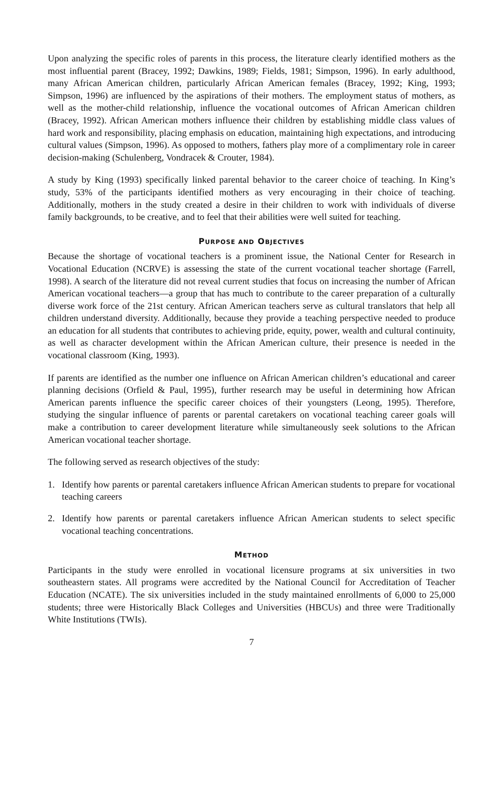Upon analyzing the specific roles of parents in this process, the literature clearly identified mothers as the most influential parent (Bracey, 1992; Dawkins, 1989; Fields, 1981; Simpson, 1996). In early adulthood, many African American children, particularly African American females (Bracey, 1992; King, 1993; Simpson, 1996) are influenced by the aspirations of their mothers. The employment status of mothers, as well as the mother-child relationship, influence the vocational outcomes of African American children (Bracey, 1992). African American mothers influence their children by establishing middle class values of hard work and responsibility, placing emphasis on education, maintaining high expectations, and introducing cultural values (Simpson, 1996). As opposed to mothers, fathers play more of a complimentary role in career decision-making (Schulenberg, Vondracek & Crouter, 1984).
A study by King (1993) specifically linked parental behavior to the career choice of teaching. In King’s study, 53% of the participants identified mothers as very encouraging in their choice of teaching. Additionally, mothers in the study created a desire in their children to work with individuals of diverse family backgrounds, to be creative, and to feel that their abilities were well suited for teaching.
PURPOSE AND OBJECTIVES
Because the shortage of vocational teachers is a prominent issue, the National Center for Research in Vocational Education (NCRVE) is assessing the state of the current vocational teacher shortage (Farrell, 1998). A search of the literature did not reveal current studies that focus on increasing the number of African American vocational teachers—a group that has much to contribute to the career preparation of a culturally diverse work force of the 21st century. African American teachers serve as cultural translators that help all children understand diversity. Additionally, because they provide a teaching perspective needed to produce an education for all students that contributes to achieving pride, equity, power, wealth and cultural continuity, as well as character development within the African American culture, their presence is needed in the vocational classroom (King, 1993).
If parents are identified as the number one influence on African American children’s educational and career planning decisions (Orfield & Paul, 1995), further research may be useful in determining how African American parents influence the specific career choices of their youngsters (Leong, 1995). Therefore, studying the singular influence of parents or parental caretakers on vocational teaching career goals will make a contribution to career development literature while simultaneously seek solutions to the African American vocational teacher shortage.
The following served as research objectives of the study:
1. Identify how parents or parental caretakers influence African American students to prepare for vocational teaching careers
2. Identify how parents or parental caretakers influence African American students to select specific vocational teaching concentrations.
METHOD
Participants in the study were enrolled in vocational licensure programs at six universities in two southeastern states. All programs were accredited by the National Council for Accreditation of Teacher Education (NCATE). The six universities included in the study maintained enrollments of 6,000 to 25,000 students; three were Historically Black Colleges and Universities (HBCUs) and three were Traditionally White Institutions (TWIs).
7